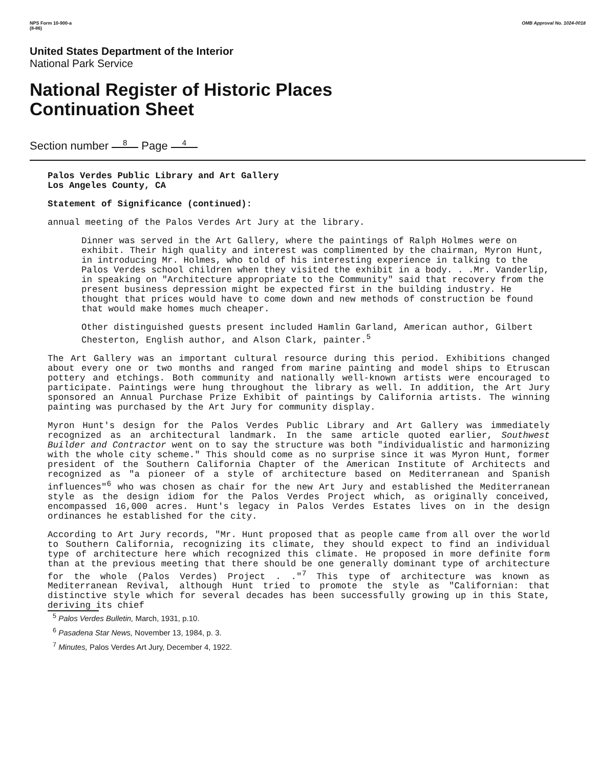NPS Form 10-900-a
(8-86)
OMB Approval No. 1024-0018
United States Department of the Interior
National Park Service
National Register of Historic Places
Continuation Sheet
Section number 8 Page 4
Palos Verdes Public Library and Art Gallery
Los Angeles County, CA
Statement of Significance (continued):
annual meeting of the Palos Verdes Art Jury at the library.
Dinner was served in the Art Gallery, where the paintings of Ralph Holmes were on exhibit. Their high quality and interest was complimented by the chairman, Myron Hunt, in introducing Mr. Holmes, who told of his interesting experience in talking to the Palos Verdes school children when they visited the exhibit in a body. . .Mr. Vanderlip, in speaking on "Architecture appropriate to the Community" said that recovery from the present business depression might be expected first in the building industry. He thought that prices would have to come down and new methods of construction be found that would make homes much cheaper.
Other distinguished guests present included Hamlin Garland, American author, Gilbert Chesterton, English author, and Alson Clark, painter.<sup>5</sup>
The Art Gallery was an important cultural resource during this period. Exhibitions changed about every one or two months and ranged from marine painting and model ships to Etruscan pottery and etchings. Both community and nationally well-known artists were encouraged to participate. Paintings were hung throughout the library as well. In addition, the Art Jury sponsored an Annual Purchase Prize Exhibit of paintings by California artists. The winning painting was purchased by the Art Jury for community display.
Myron Hunt's design for the Palos Verdes Public Library and Art Gallery was immediately recognized as an architectural landmark. In the same article quoted earlier, Southwest Builder and Contractor went on to say the structure was both "individualistic and harmonizing with the whole city scheme." This should come as no surprise since it was Myron Hunt, former president of the Southern California Chapter of the American Institute of Architects and recognized as "a pioneer of a style of architecture based on Mediterranean and Spanish influences"<sup>6</sup> who was chosen as chair for the new Art Jury and established the Mediterranean style as the design idiom for the Palos Verdes Project which, as originally conceived, encompassed 16,000 acres. Hunt's legacy in Palos Verdes Estates lives on in the design ordinances he established for the city.
According to Art Jury records, "Mr. Hunt proposed that as people came from all over the world to Southern California, recognizing its climate, they should expect to find an individual type of architecture here which recognized this climate. He proposed in more definite form than at the previous meeting that there should be one generally dominant type of architecture for the whole (Palos Verdes) Project . ."<sup>7</sup> This type of architecture was known as Mediterranean Revival, although Hunt tried to promote the style as "Californian: that distinctive style which for several decades has been successfully growing up in this State, deriving its chief
<sup>5</sup> Palos Verdes Bulletin, March, 1931, p.10.
<sup>6</sup> Pasadena Star News, November 13, 1984, p. 3.
<sup>7</sup> Minutes, Palos Verdes Art Jury, December 4, 1922.